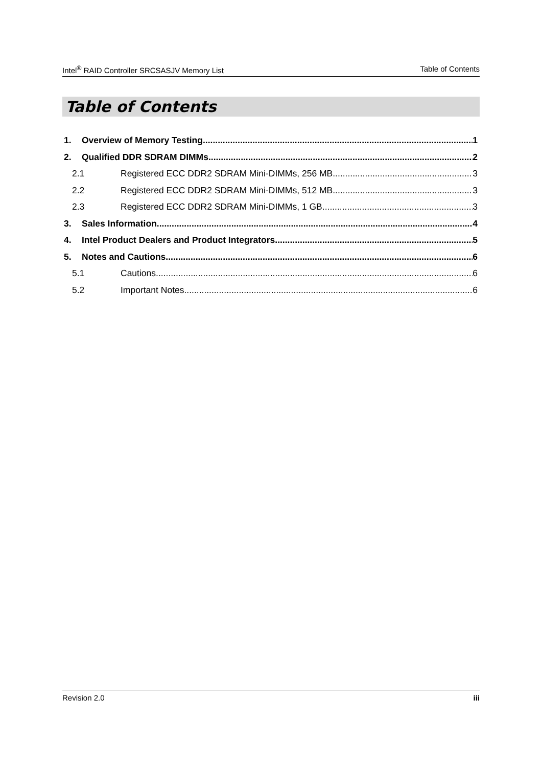Intel<sup>®</sup> RAID Controller SRCSASJV Memory List Table of Contents
Table of Contents
1. Overview of Memory Testing 1
2. Qualified DDR SDRAM DIMMs 2
2.1 Registered ECC DDR2 SDRAM Mini-DIMMs, 256 MB 3
2.2 Registered ECC DDR2 SDRAM Mini-DIMMs, 512 MB 3
2.3 Registered ECC DDR2 SDRAM Mini-DIMMs, 1 GB 3
3. Sales Information 4
4. Intel Product Dealers and Product Integrators 5
5. Notes and Cautions 6
5.1 Cautions 6
5.2 Important Notes 6
Revision 2.0 iii